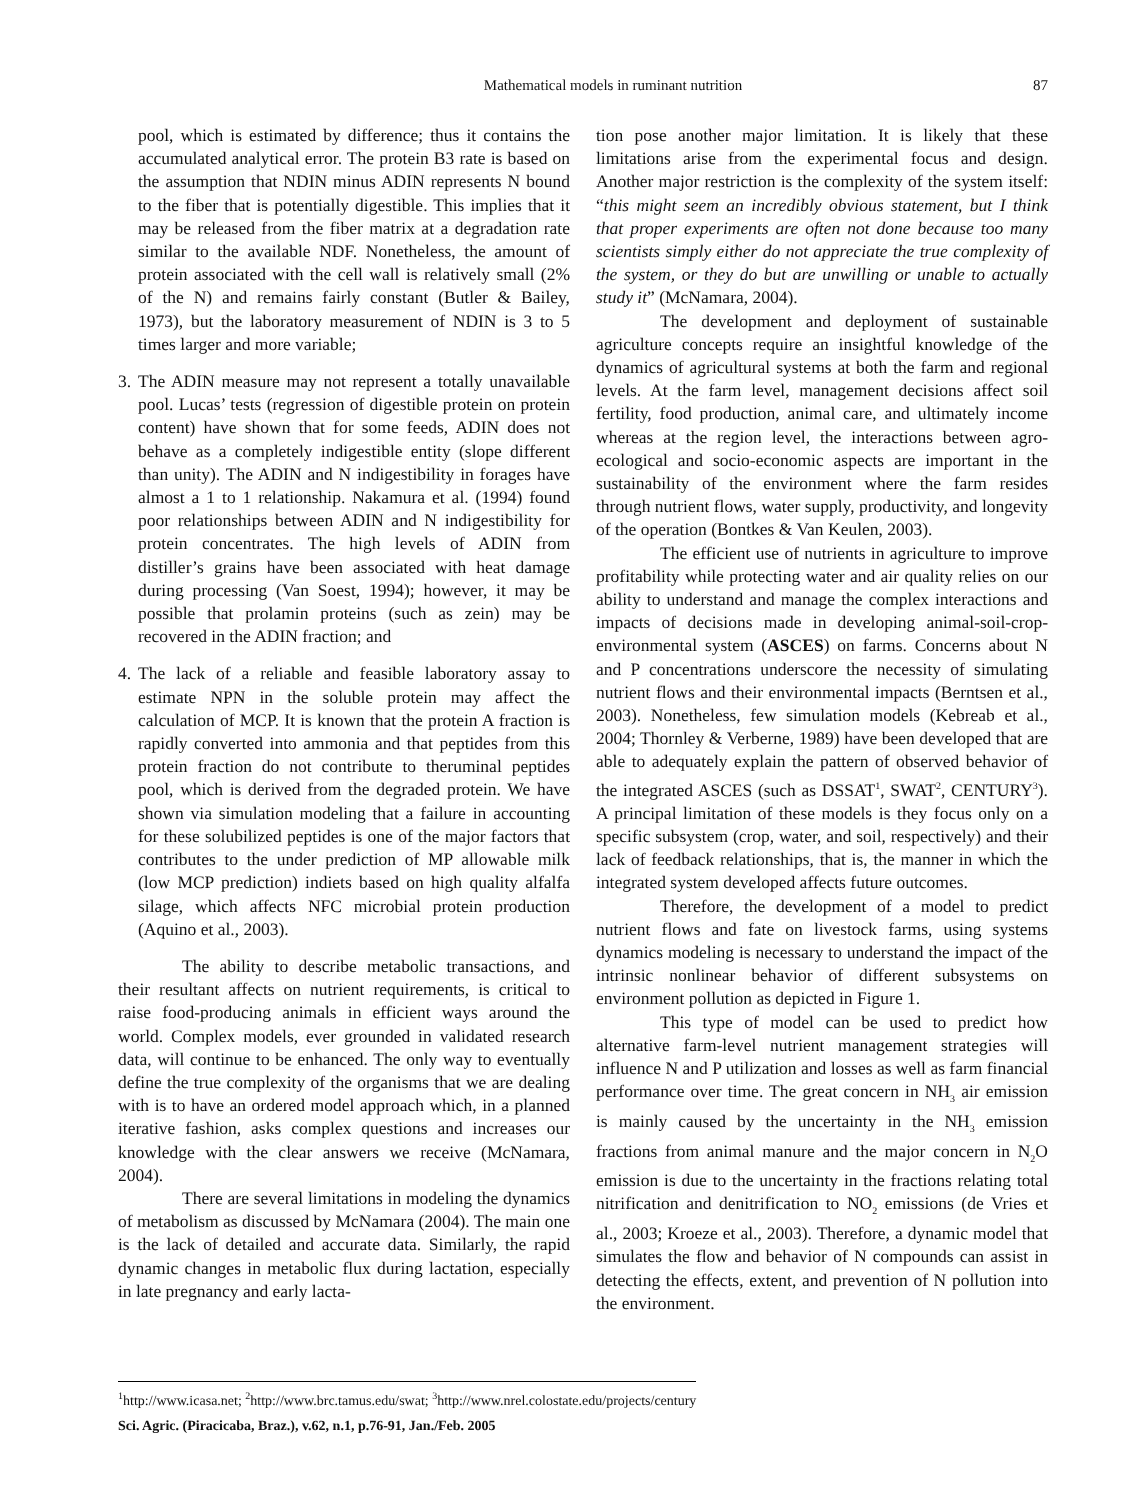Mathematical models in ruminant nutrition
87
pool, which is estimated by difference; thus it contains the accumulated analytical error. The protein B3 rate is based on the assumption that NDIN minus ADIN represents N bound to the fiber that is potentially digestible. This implies that it may be released from the fiber matrix at a degradation rate similar to the available NDF. Nonetheless, the amount of protein associated with the cell wall is relatively small (2% of the N) and remains fairly constant (Butler & Bailey, 1973), but the laboratory measurement of NDIN is 3 to 5 times larger and more variable;
3. The ADIN measure may not represent a totally unavailable pool. Lucas’ tests (regression of digestible protein on protein content) have shown that for some feeds, ADIN does not behave as a completely indigestible entity (slope different than unity). The ADIN and N indigestibility in forages have almost a 1 to 1 relationship. Nakamura et al. (1994) found poor relationships between ADIN and N indigestibility for protein concentrates. The high levels of ADIN from distiller’s grains have been associated with heat damage during processing (Van Soest, 1994); however, it may be possible that prolamin proteins (such as zein) may be recovered in the ADIN fraction; and
4. The lack of a reliable and feasible laboratory assay to estimate NPN in the soluble protein may affect the calculation of MCP. It is known that the protein A fraction is rapidly converted into ammonia and that peptides from this protein fraction do not contribute to theruminal peptides pool, which is derived from the degraded protein. We have shown via simulation modeling that a failure in accounting for these solubilized peptides is one of the major factors that contributes to the under prediction of MP allowable milk (low MCP prediction) indiets based on high quality alfalfa silage, which affects NFC microbial protein production (Aquino et al., 2003).
The ability to describe metabolic transactions, and their resultant affects on nutrient requirements, is critical to raise food-producing animals in efficient ways around the world. Complex models, ever grounded in validated research data, will continue to be enhanced. The only way to eventually define the true complexity of the organisms that we are dealing with is to have an ordered model approach which, in a planned iterative fashion, asks complex questions and increases our knowledge with the clear answers we receive (McNamara, 2004).
There are several limitations in modeling the dynamics of metabolism as discussed by McNamara (2004). The main one is the lack of detailed and accurate data. Similarly, the rapid dynamic changes in metabolic flux during lactation, especially in late pregnancy and early lacta-
tion pose another major limitation. It is likely that these limitations arise from the experimental focus and design. Another major restriction is the complexity of the system itself: “this might seem an incredibly obvious statement, but I think that proper experiments are often not done because too many scientists simply either do not appreciate the true complexity of the system, or they do but are unwilling or unable to actually study it” (McNamara, 2004).
The development and deployment of sustainable agriculture concepts require an insightful knowledge of the dynamics of agricultural systems at both the farm and regional levels. At the farm level, management decisions affect soil fertility, food production, animal care, and ultimately income whereas at the region level, the interactions between agro-ecological and socio-economic aspects are important in the sustainability of the environment where the farm resides through nutrient flows, water supply, productivity, and longevity of the operation (Bontkes & Van Keulen, 2003).
The efficient use of nutrients in agriculture to improve profitability while protecting water and air quality relies on our ability to understand and manage the complex interactions and impacts of decisions made in developing animal-soil-crop-environmental system (ASCES) on farms. Concerns about N and P concentrations underscore the necessity of simulating nutrient flows and their environmental impacts (Berntsen et al., 2003). Nonetheless, few simulation models (Kebreab et al., 2004; Thornley & Verberne, 1989) have been developed that are able to adequately explain the pattern of observed behavior of the integrated ASCES (such as DSSAT<sup>1</sup>, SWAT<sup>2</sup>, CENTURY<sup>3</sup>). A principal limitation of these models is they focus only on a specific subsystem (crop, water, and soil, respectively) and their lack of feedback relationships, that is, the manner in which the integrated system developed affects future outcomes.
Therefore, the development of a model to predict nutrient flows and fate on livestock farms, using systems dynamics modeling is necessary to understand the impact of the intrinsic nonlinear behavior of different subsystems on environment pollution as depicted in Figure 1.
This type of model can be used to predict how alternative farm-level nutrient management strategies will influence N and P utilization and losses as well as farm financial performance over time. The great concern in NH<sub>3</sub> air emission is mainly caused by the uncertainty in the NH<sub>3</sub> emission fractions from animal manure and the major concern in N<sub>2</sub>O emission is due to the uncertainty in the fractions relating total nitrification and denitrification to NO<sub>2</sub> emissions (de Vries et al., 2003; Kroeze et al., 2003). Therefore, a dynamic model that simulates the flow and behavior of N compounds can assist in detecting the effects, extent, and prevention of N pollution into the environment.
<sup>1</sup> http://www.icasa.net; <sup>2</sup>http://www.brc.tamus.edu/swat; <sup>3</sup>http://www.nrel.colostate.edu/projects/century
Sci. Agric. (Piracicaba, Braz.), v.62, n.1, p.76-91, Jan./Feb. 2005